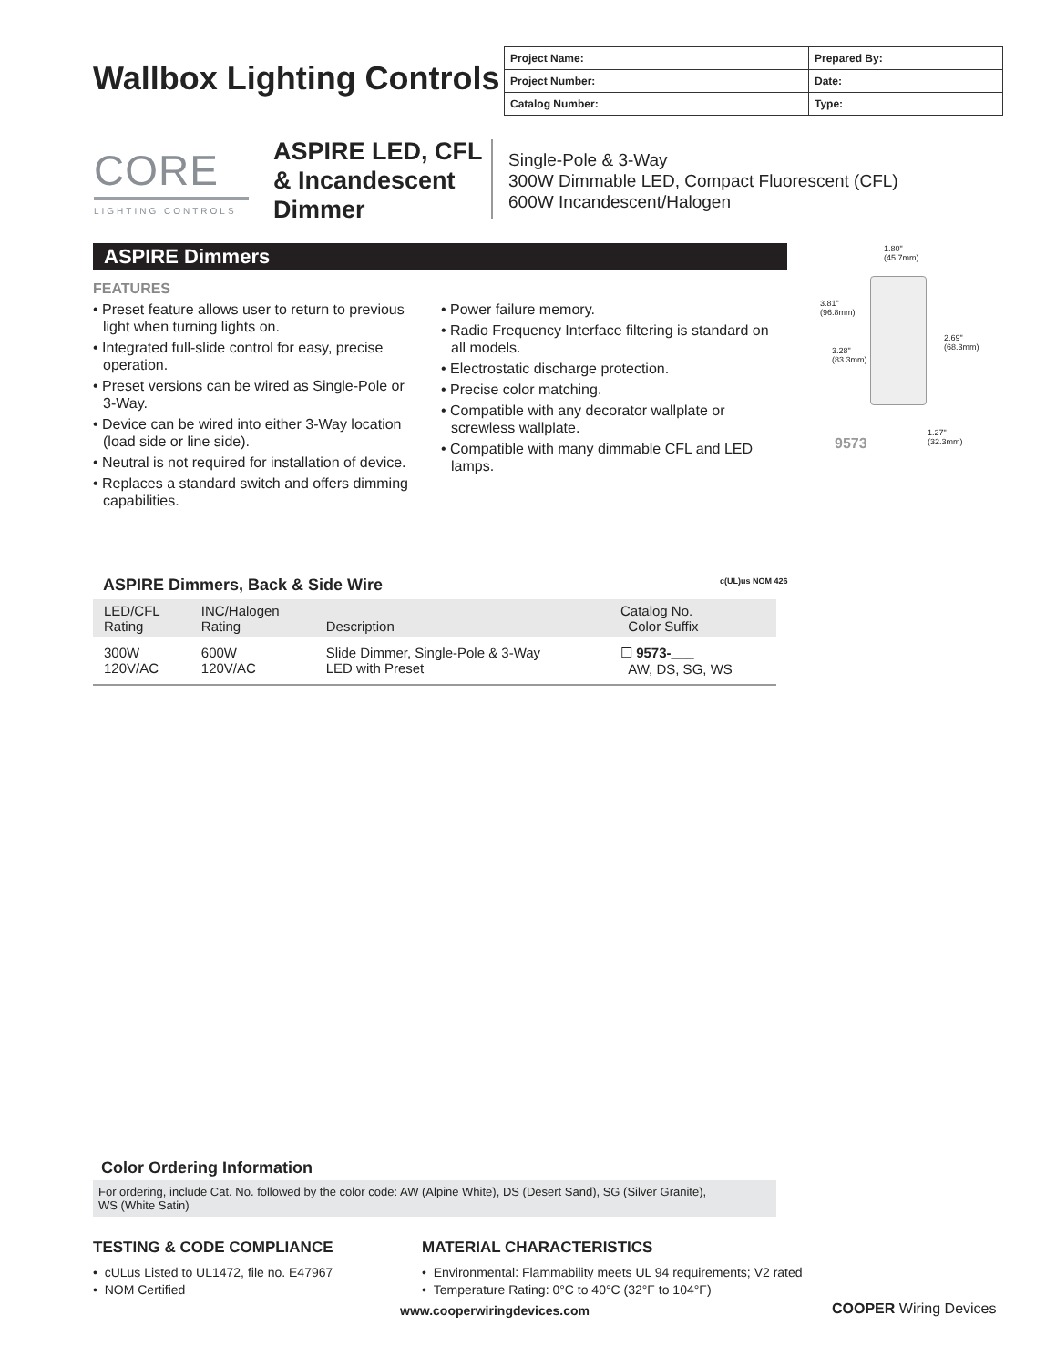Wallbox Lighting Controls
| Project Name: | Prepared By: |
| Project Number: | Date: |
| Catalog Number: | Type: |
CORE
LIGHTING CONTROLS
ASPIRE LED, CFL
& Incandescent
Dimmer
Single-Pole & 3-Way
300W Dimmable LED, Compact Fluorescent (CFL)
600W Incandescent/Halogen
ASPIRE Dimmers
FEATURES
• Preset feature allows user to return to previous light when turning lights on.
• Integrated full-slide control for easy, precise operation.
• Preset versions can be wired as Single-Pole or 3-Way.
• Device can be wired into either 3-Way location (load side or line side).
• Neutral is not required for installation of device.
• Replaces a standard switch and offers dimming capabilities.
• Power failure memory.
• Radio Frequency Interface filtering is standard on all models.
• Electrostatic discharge protection.
• Precise color matching.
• Compatible with any decorator wallplate or screwless wallplate.
• Compatible with many dimmable CFL and LED lamps.
1.80"
(45.7mm)
3.81"
(96.8mm)
3.28"
(83.3mm)
2.69"
(68.3mm)
1.27"
(32.3mm)
9573
ASPIRE Dimmers, Back & Side Wire
c(UL)us NOM 426
| LED/CFL Rating | INC/Halogen Rating | Description | Catalog No. Color Suffix |
| --- | --- | --- | --- |
| 300W 120V/AC | 600W 120V/AC | Slide Dimmer, Single-Pole & 3-Way LED with Preset | ☐ 9573-___ AW, DS, SG, WS |
Color Ordering Information
For ordering, include Cat. No. followed by the color code: AW (Alpine White), DS (Desert Sand), SG (Silver Granite),
WS (White Satin)
TESTING & CODE COMPLIANCE
• cULus Listed to UL1472, file no. E47967
• NOM Certified
MATERIAL CHARACTERISTICS
• Environmental: Flammability meets UL 94 requirements; V2 rated
• Temperature Rating: 0°C to 40°C (32°F to 104°F)
www.cooperwiringdevices.com COOPER Wiring Devices